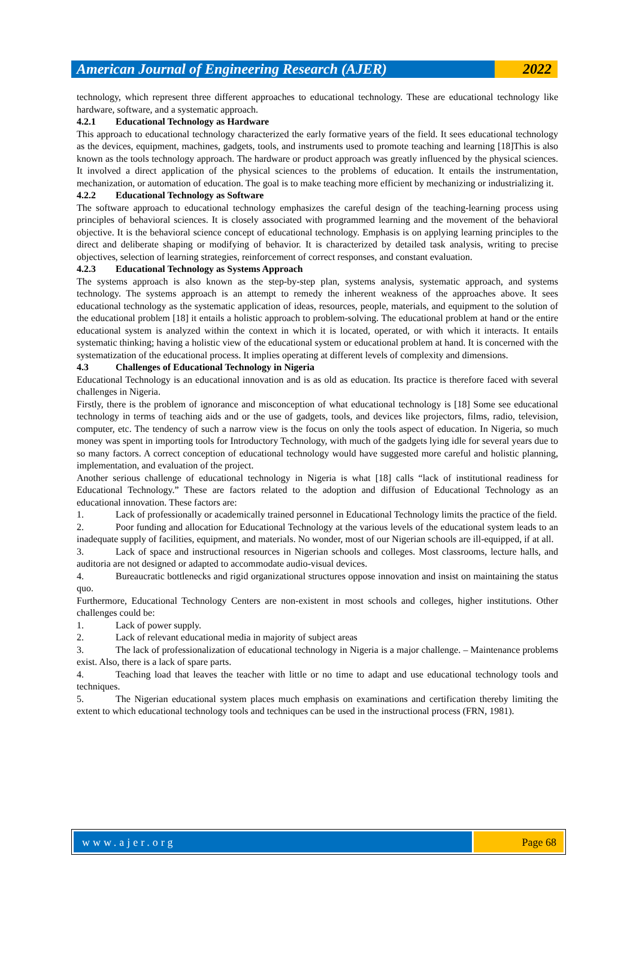American Journal of Engineering Research (AJER)
2022
technology, which represent three different approaches to educational technology. These are educational technology like hardware, software, and a systematic approach.
4.2.1 Educational Technology as Hardware
This approach to educational technology characterized the early formative years of the field. It sees educational technology as the devices, equipment, machines, gadgets, tools, and instruments used to promote teaching and learning [18]This is also known as the tools technology approach. The hardware or product approach was greatly influenced by the physical sciences. It involved a direct application of the physical sciences to the problems of education. It entails the instrumentation, mechanization, or automation of education. The goal is to make teaching more efficient by mechanizing or industrializing it.
4.2.2 Educational Technology as Software
The software approach to educational technology emphasizes the careful design of the teaching-learning process using principles of behavioral sciences. It is closely associated with programmed learning and the movement of the behavioral objective. It is the behavioral science concept of educational technology. Emphasis is on applying learning principles to the direct and deliberate shaping or modifying of behavior. It is characterized by detailed task analysis, writing to precise objectives, selection of learning strategies, reinforcement of correct responses, and constant evaluation.
4.2.3 Educational Technology as Systems Approach
The systems approach is also known as the step-by-step plan, systems analysis, systematic approach, and systems technology. The systems approach is an attempt to remedy the inherent weakness of the approaches above. It sees educational technology as the systematic application of ideas, resources, people, materials, and equipment to the solution of the educational problem [18] it entails a holistic approach to problem-solving. The educational problem at hand or the entire educational system is analyzed within the context in which it is located, operated, or with which it interacts. It entails systematic thinking; having a holistic view of the educational system or educational problem at hand. It is concerned with the systematization of the educational process. It implies operating at different levels of complexity and dimensions.
4.3 Challenges of Educational Technology in Nigeria
Educational Technology is an educational innovation and is as old as education. Its practice is therefore faced with several challenges in Nigeria.
Firstly, there is the problem of ignorance and misconception of what educational technology is [18] Some see educational technology in terms of teaching aids and or the use of gadgets, tools, and devices like projectors, films, radio, television, computer, etc. The tendency of such a narrow view is the focus on only the tools aspect of education. In Nigeria, so much money was spent in importing tools for Introductory Technology, with much of the gadgets lying idle for several years due to so many factors. A correct conception of educational technology would have suggested more careful and holistic planning, implementation, and evaluation of the project.
Another serious challenge of educational technology in Nigeria is what [18] calls “lack of institutional readiness for Educational Technology.” These are factors related to the adoption and diffusion of Educational Technology as an educational innovation. These factors are:
1. Lack of professionally or academically trained personnel in Educational Technology limits the practice of the field.
2. Poor funding and allocation for Educational Technology at the various levels of the educational system leads to an inadequate supply of facilities, equipment, and materials. No wonder, most of our Nigerian schools are ill-equipped, if at all.
3. Lack of space and instructional resources in Nigerian schools and colleges. Most classrooms, lecture halls, and auditoria are not designed or adapted to accommodate audio-visual devices.
4. Bureaucratic bottlenecks and rigid organizational structures oppose innovation and insist on maintaining the status quo.
Furthermore, Educational Technology Centers are non-existent in most schools and colleges, higher institutions. Other challenges could be:
1. Lack of power supply.
2. Lack of relevant educational media in majority of subject areas
3. The lack of professionalization of educational technology in Nigeria is a major challenge. – Maintenance problems exist. Also, there is a lack of spare parts.
4. Teaching load that leaves the teacher with little or no time to adapt and use educational technology tools and techniques.
5. The Nigerian educational system places much emphasis on examinations and certification thereby limiting the extent to which educational technology tools and techniques can be used in the instructional process (FRN, 1981).
www.ajer.org Page 68